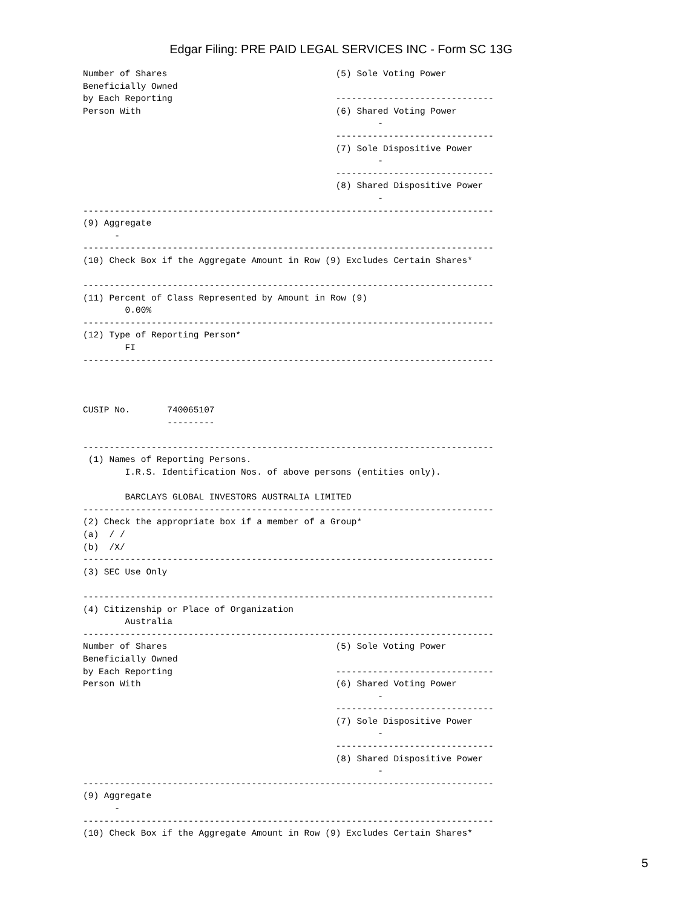Edgar Filing: PRE PAID LEGAL SERVICES INC - Form SC 13G
Number of Shares                                (5) Sole Voting Power
Beneficially Owned
by Each Reporting                               ------------------------------
Person With                                     (6) Shared Voting Power
                                                        -
                                                ------------------------------
                                                (7) Sole Dispositive Power
                                                        -
                                                ------------------------------
                                                (8) Shared Dispositive Power
                                                        -
------------------------------------------------------------------------------
(9) Aggregate
      -
------------------------------------------------------------------------------
(10) Check Box if the Aggregate Amount in Row (9) Excludes Certain Shares*

------------------------------------------------------------------------------
(11) Percent of Class Represented by Amount in Row (9)
        0.00%
------------------------------------------------------------------------------
(12) Type of Reporting Person*
        FI
------------------------------------------------------------------------------



CUSIP No.       740065107
                ---------

------------------------------------------------------------------------------
 (1) Names of Reporting Persons.
        I.R.S. Identification Nos. of above persons (entities only).

        BARCLAYS GLOBAL INVESTORS AUSTRALIA LIMITED
------------------------------------------------------------------------------
(2) Check the appropriate box if a member of a Group*
(a)  / /
(b)  /X/
------------------------------------------------------------------------------
(3) SEC Use Only

------------------------------------------------------------------------------
(4) Citizenship or Place of Organization
        Australia
------------------------------------------------------------------------------
Number of Shares                                (5) Sole Voting Power
Beneficially Owned
by Each Reporting                               ------------------------------
Person With                                     (6) Shared Voting Power
                                                        -
                                                ------------------------------
                                                (7) Sole Dispositive Power
                                                        -
                                                ------------------------------
                                                (8) Shared Dispositive Power
                                                        -
------------------------------------------------------------------------------
(9) Aggregate
      -
------------------------------------------------------------------------------
(10) Check Box if the Aggregate Amount in Row (9) Excludes Certain Shares*
5